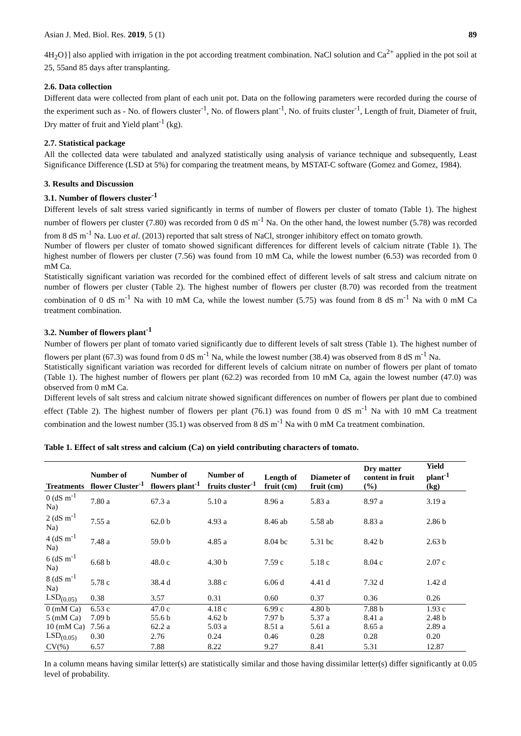Asian J. Med. Biol. Res. 2019, 5 (1) 89
4H<sub>2</sub>O}] also applied with irrigation in the pot according treatment combination. NaCl solution and Ca<sup>2+</sup> applied in the pot soil at 25, 55and 85 days after transplanting.
2.6. Data collection
Different data were collected from plant of each unit pot. Data on the following parameters were recorded during the course of the experiment such as - No. of flowers cluster<sup>-1</sup>, No. of flowers plant<sup>-1</sup>, No. of fruits cluster<sup>-1</sup>, Length of fruit, Diameter of fruit, Dry matter of fruit and Yield plant<sup>-1</sup> (kg).
2.7. Statistical package
All the collected data were tabulated and analyzed statistically using analysis of variance technique and subsequently, Least Significance Difference (LSD at 5%) for comparing the treatment means, by MSTAT-C software (Gomez and Gomez, 1984).
3. Results and Discussion
3.1. Number of flowers cluster<sup>-1</sup>
Different levels of salt stress varied significantly in terms of number of flowers per cluster of tomato (Table 1). The highest number of flowers per cluster (7.80) was recorded from 0 dS m<sup>-1</sup> Na. On the other hand, the lowest number (5.78) was recorded from 8 dS m<sup>-1</sup> Na. Luo et al. (2013) reported that salt stress of NaCl, stronger inhibitory effect on tomato growth.
Number of flowers per cluster of tomato showed significant differences for different levels of calcium nitrate (Table 1). The highest number of flowers per cluster (7.56) was found from 10 mM Ca, while the lowest number (6.53) was recorded from 0 mM Ca.
Statistically significant variation was recorded for the combined effect of different levels of salt stress and calcium nitrate on number of flowers per cluster (Table 2). The highest number of flowers per cluster (8.70) was recorded from the treatment combination of 0 dS m<sup>-1</sup> Na with 10 mM Ca, while the lowest number (5.75) was found from 8 dS m<sup>-1</sup> Na with 0 mM Ca treatment combination.
3.2. Number of flowers plant<sup>-1</sup>
Number of flowers per plant of tomato varied significantly due to different levels of salt stress (Table 1). The highest number of flowers per plant (67.3) was found from 0 dS m<sup>-1</sup> Na, while the lowest number (38.4) was observed from 8 dS m<sup>-1</sup> Na.
Statistically significant variation was recorded for different levels of calcium nitrate on number of flowers per plant of tomato (Table 1). The highest number of flowers per plant (62.2) was recorded from 10 mM Ca, again the lowest number (47.0) was observed from 0 mM Ca.
Different levels of salt stress and calcium nitrate showed significant differences on number of flowers per plant due to combined effect (Table 2). The highest number of flowers per plant (76.1) was found from 0 dS m<sup>-1</sup> Na with 10 mM Ca treatment combination and the lowest number (35.1) was observed from 8 dS m<sup>-1</sup> Na with 0 mM Ca treatment combination.
Table 1. Effect of salt stress and calcium (Ca) on yield contributing characters of tomato.
| Treatments | Number of flower Cluster<sup>-1</sup> | Number of flowers plant<sup>-1</sup> | Number of fruits cluster<sup>-1</sup> | Length of fruit (cm) | Diameter of fruit (cm) | Dry matter content in fruit (%) | Yield plant<sup>-1</sup> (kg) |
| --- | --- | --- | --- | --- | --- | --- | --- |
| 0 (dS m<sup>-1</sup> Na) | 7.80 a | 67.3 a | 5.10 a | 8.96 a | 5.83 a | 8.97 a | 3.19 a |
| 2 (dS m<sup>-1</sup> Na) | 7.55 a | 62.0 b | 4.93 a | 8.46 ab | 5.58 ab | 8.83 a | 2.86 b |
| 4 (dS m<sup>-1</sup> Na) | 7.48 a | 59.0 b | 4.85 a | 8.04 bc | 5.31 bc | 8.42 b | 2.63 b |
| 6 (dS m<sup>-1</sup> Na) | 6.68 b | 48.0 c | 4.30 b | 7.59 c | 5.18 c | 8.04 c | 2.07 c |
| 8 (dS m<sup>-1</sup> Na) | 5.78 c | 38.4 d | 3.88 c | 6.06 d | 4.41 d | 7.32 d | 1.42 d |
| LSD<sub>(0.05)</sub> | 0.38 | 3.57 | 0.31 | 0.60 | 0.37 | 0.36 | 0.26 |
| 0 (mM Ca) | 6.53 c | 47.0 c | 4.18 c | 6.99 c | 4.80 b | 7.88 b | 1.93 c |
| 5 (mM Ca) | 7.09 b | 55.6 b | 4.62 b | 7.97 b | 5.37 a | 8.41 a | 2.48 b |
| 10 (mM Ca) | 7.56 a | 62.2 a | 5.03 a | 8.51 a | 5.61 a | 8.65 a | 2.89 a |
| LSD<sub>(0.05)</sub> | 0.30 | 2.76 | 0.24 | 0.46 | 0.28 | 0.28 | 0.20 |
| CV(%) | 6.57 | 7.88 | 8.22 | 9.27 | 8.41 | 5.31 | 12.87 |
In a column means having similar letter(s) are statistically similar and those having dissimilar letter(s) differ significantly at 0.05 level of probability.